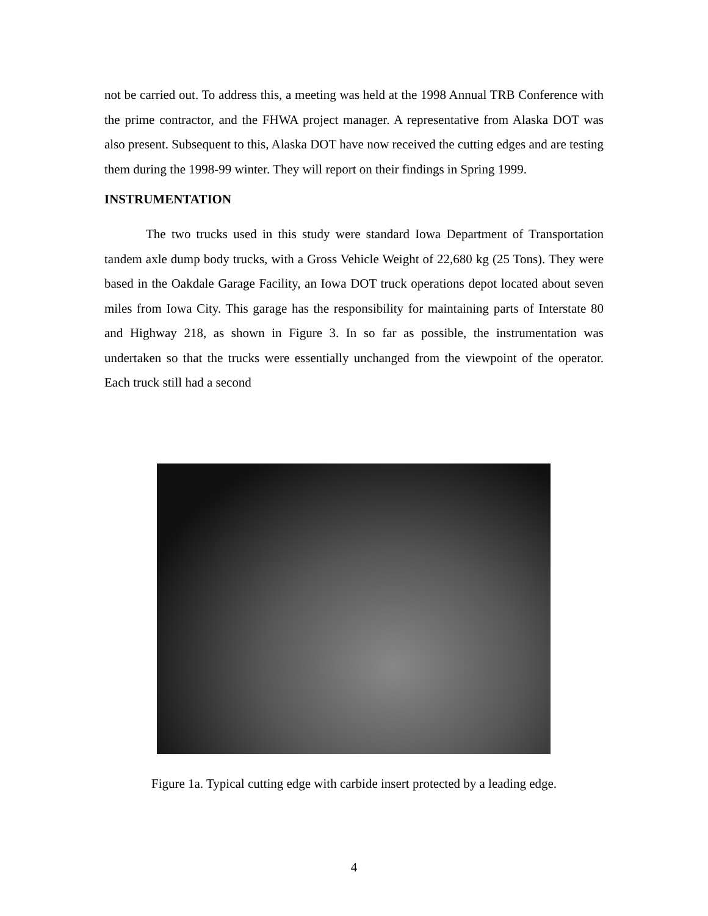not be carried out. To address this, a meeting was held at the 1998 Annual TRB Conference with the prime contractor, and the FHWA project manager. A representative from Alaska DOT was also present. Subsequent to this, Alaska DOT have now received the cutting edges and are testing them during the 1998-99 winter. They will report on their findings in Spring 1999.
INSTRUMENTATION
The two trucks used in this study were standard Iowa Department of Transportation tandem axle dump body trucks, with a Gross Vehicle Weight of 22,680 kg (25 Tons). They were based in the Oakdale Garage Facility, an Iowa DOT truck operations depot located about seven miles from Iowa City. This garage has the responsibility for maintaining parts of Interstate 80 and Highway 218, as shown in Figure 3. In so far as possible, the instrumentation was undertaken so that the trucks were essentially unchanged from the viewpoint of the operator. Each truck still had a second
Figure 1a. Typical cutting edge with carbide insert protected by a leading edge.
4